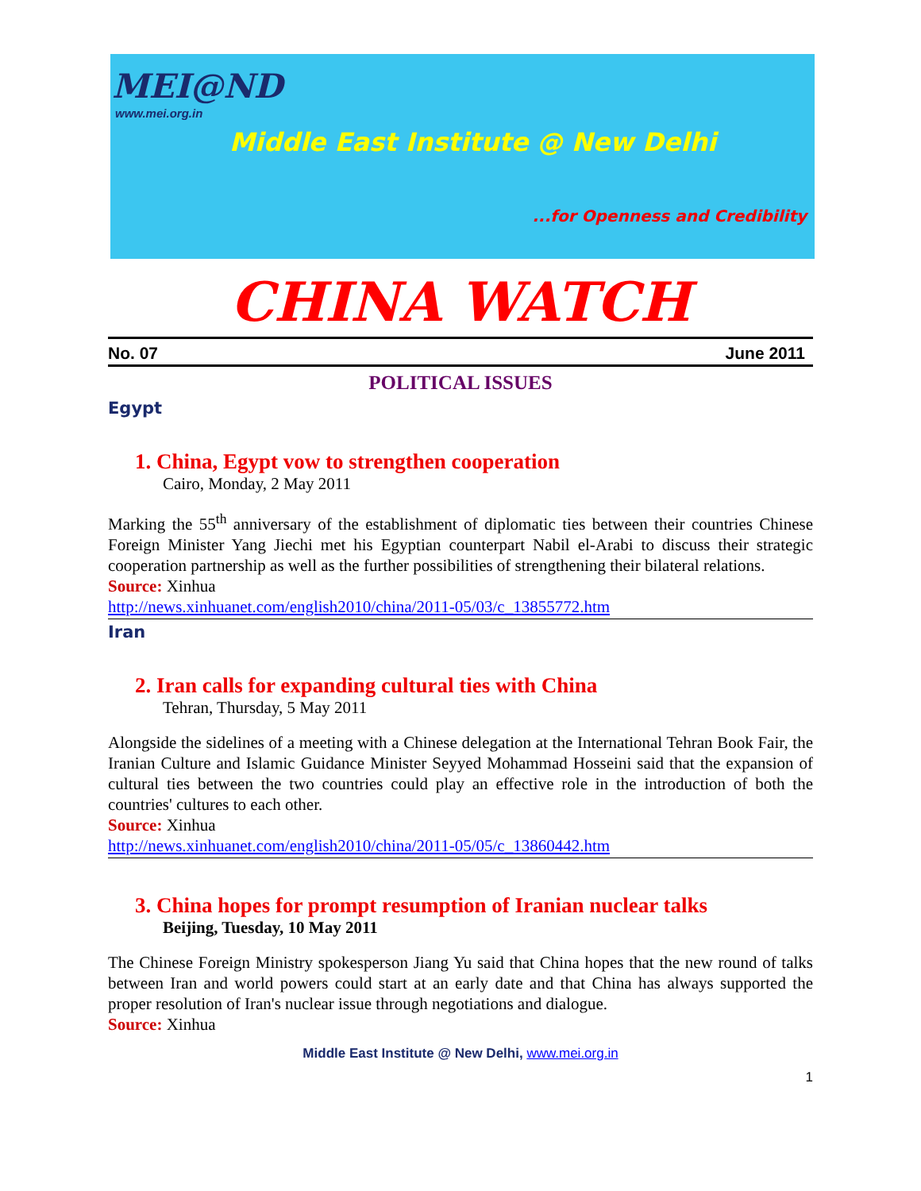MEI@ND
www.mei.org.in
Middle East Institute @ New Delhi
...for Openness and Credibility
CHINA WATCH
No. 07 June 2011
POLITICAL ISSUES
Egypt
1. China, Egypt vow to strengthen cooperation
Cairo, Monday, 2 May 2011
Marking the 55<sup>th</sup> anniversary of the establishment of diplomatic ties between their countries Chinese Foreign Minister Yang Jiechi met his Egyptian counterpart Nabil el-Arabi to discuss their strategic cooperation partnership as well as the further possibilities of strengthening their bilateral relations.
Source: Xinhua
http://news.xinhuanet.com/english2010/china/2011-05/03/c_13855772.htm
Iran
2. Iran calls for expanding cultural ties with China
Tehran, Thursday, 5 May 2011
Alongside the sidelines of a meeting with a Chinese delegation at the International Tehran Book Fair, the Iranian Culture and Islamic Guidance Minister Seyyed Mohammad Hosseini said that the expansion of cultural ties between the two countries could play an effective role in the introduction of both the countries' cultures to each other.
Source: Xinhua
http://news.xinhuanet.com/english2010/china/2011-05/05/c_13860442.htm
3. China hopes for prompt resumption of Iranian nuclear talks
Beijing, Tuesday, 10 May 2011
The Chinese Foreign Ministry spokesperson Jiang Yu said that China hopes that the new round of talks between Iran and world powers could start at an early date and that China has always supported the proper resolution of Iran's nuclear issue through negotiations and dialogue.
Source: Xinhua
Middle East Institute @ New Delhi, www.mei.org.in
1